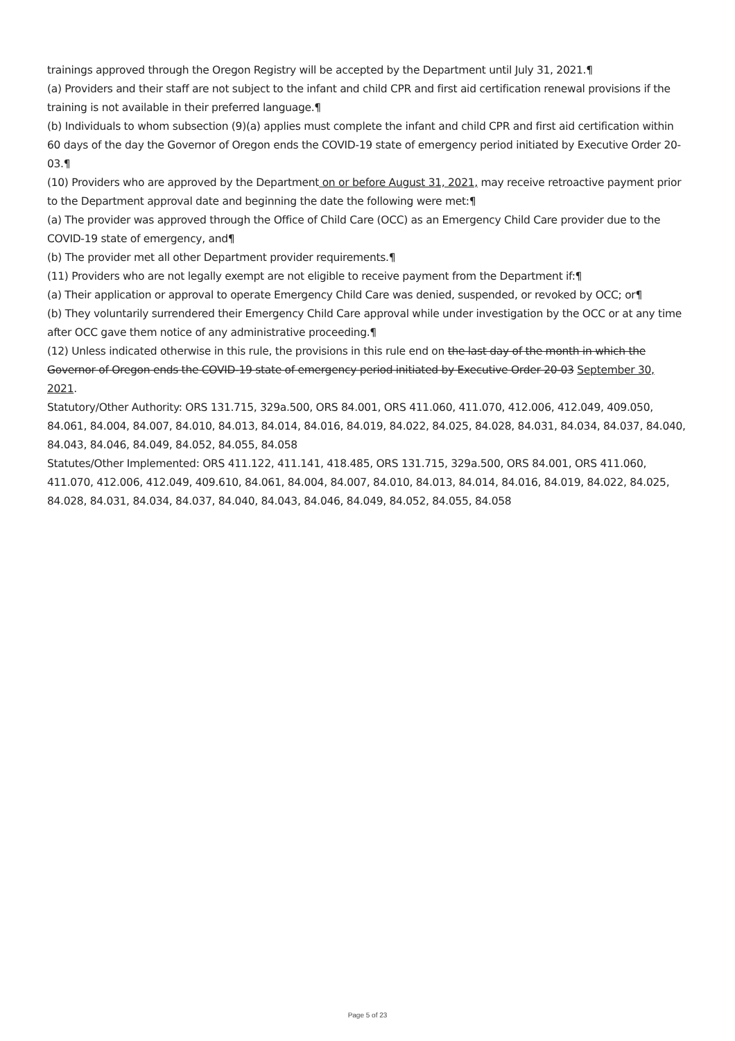trainings approved through the Oregon Registry will be accepted by the Department until July 31, 2021.¶
(a) Providers and their staff are not subject to the infant and child CPR and first aid certification renewal provisions if the training is not available in their preferred language.¶
(b) Individuals to whom subsection (9)(a) applies must complete the infant and child CPR and first aid certification within 60 days of the day the Governor of Oregon ends the COVID-19 state of emergency period initiated by Executive Order 20-03.¶
(10) Providers who are approved by the Department on or before August 31, 2021, may receive retroactive payment prior to the Department approval date and beginning the date the following were met:¶
(a) The provider was approved through the Office of Child Care (OCC) as an Emergency Child Care provider due to the COVID-19 state of emergency, and¶
(b) The provider met all other Department provider requirements.¶
(11) Providers who are not legally exempt are not eligible to receive payment from the Department if:¶
(a) Their application or approval to operate Emergency Child Care was denied, suspended, or revoked by OCC; or¶
(b) They voluntarily surrendered their Emergency Child Care approval while under investigation by the OCC or at any time after OCC gave them notice of any administrative proceeding.¶
(12) Unless indicated otherwise in this rule, the provisions in this rule end on the last day of the month in which the Governor of Oregon ends the COVID-19 state of emergency period initiated by Executive Order 20-03 September 30, 2021.
Statutory/Other Authority: ORS 131.715, 329a.500, ORS 84.001, ORS 411.060, 411.070, 412.006, 412.049, 409.050, 84.061, 84.004, 84.007, 84.010, 84.013, 84.014, 84.016, 84.019, 84.022, 84.025, 84.028, 84.031, 84.034, 84.037, 84.040, 84.043, 84.046, 84.049, 84.052, 84.055, 84.058
Statutes/Other Implemented: ORS 411.122, 411.141, 418.485, ORS 131.715, 329a.500, ORS 84.001, ORS 411.060, 411.070, 412.006, 412.049, 409.610, 84.061, 84.004, 84.007, 84.010, 84.013, 84.014, 84.016, 84.019, 84.022, 84.025, 84.028, 84.031, 84.034, 84.037, 84.040, 84.043, 84.046, 84.049, 84.052, 84.055, 84.058
Page 5 of 23